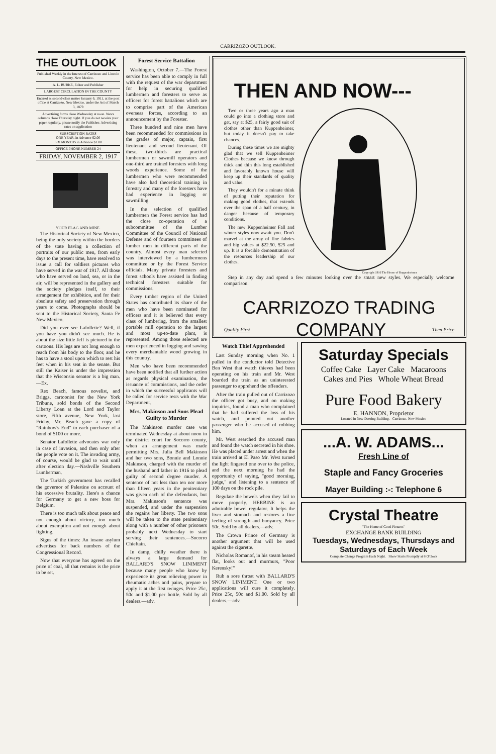CARRIZOZO OUTLOOK.
THE OUTLOOK
Published Weekly in the Interest of Carrizozo and Lincoln County, New Mexico.
A. L. BURKE, Editor and Publisher
LARGEST CIRCULATION IN THE COUNTY
Entered as second-class matter January 6, 1911, at the post office at Carrizozo, New Mexico, under the Act of March 3, 1879
Advertising forms close Wednesday at noon. News columns close Thursday night. If you do not receive your paper regularly, please notify the Publisher. Advertising rates on application
SUBSCRIPTION RATES
ONE YEAR, in Advance $2.00
SIX MONTHS in Advance $1.00
OFFICE PHONE NUMBER 24
FRIDAY, NOVEMBER 2, 1917
YOUR FLAG AND MINE.
The Historical Society of New Mexico, being the only society within the borders of the state having a collection of portraits of our public men, from early days to the present time, have resolved to issue a call for soldiers pictures who have served in the war of 1917. All those who have served on land, sea, or in the air, will be represented in the gallery and the society pledges itself, to their arrangement for exhibition, and for their absolute safety and preservation through years to come. Photographs should be sent to the Historical Society, Santa Fe New Mexico.
Did you ever see Lafollette? Well, if you have you didn't see much. He is about the size little Jeff is pictured in the cartoons. His legs are not long enough to reach from his body to the floor, and he has to have a stool upon which to rest his feet when in his seat in the senate. But still the Kaiser is under the impression that the Wisconsin senator is a big man.—Ex.
Rex Beach, famous novelist, and Briggs, cartoonist for the New York Tribune, sold bonds of the Second Liberty Loan at the Lord and Taylor store, Fifth avenue, New York, last Friday. Mr. Beach gave a copy of "Rainbow's End" to each purchaser of a bond of $100 or more.
Senator Lafollette advocates war only in case of invasion, and then only after the people vote on it. The invading army, of course, would be glad to wait until after election day.—Nashville Southern Lumberman.
The Turkish government has recalled the governor of Palestine on account of his excessive brutality. Here's a chance for Germany to get a new boss for Belgium.
There is too much talk about peace and not enough about victory, too much about exemption and not enough about fighting.
Signs of the times: An insane asylum advertises for back numbers of the Congressional Record.
Now that everyone has agreed on the price of coal, all that remains is the price to be set.
Forest Service Battalion
Washington, October 7.—The Forest service has been able to comply in full with the request of the war department for help in securing qualified lumbermen and foresters to serve as officers for forest battalions which are to comprise part of the American overseas forces, according to an announcement by the Forester.
Three hundred and nine men have been recommended for commissions in the grades of major, captain, first lieutenant and second lieutenant. Of these, two-thirds are practical lumbermen or sawmill operators and one-third are trained foresters with long woods experience. Some of the lumbermen who were recommended have also had theoretical training in forestry and many of the foresters have had experience in logging or sawmilling.
In the selection of qualified lumbermen the Forest service has had the close co-operation of a subcommittee of the Lumber Committee of the Council of National Defense and of fourteen committees of lumber men in different parts of the country. Almost every man selected was interviewed by a lumbermens committee or by the Forest Service officials. Many private foresters and forest schools have assisted in finding technical foresters suitable for commissions.
Every timber region of the United States has contributed its share of the men who have been nominated for officers and it is believed that every class of lumbering, from the smallest portable mill operation to the largest and most up-to-date plant, is represented. Among those selected are men experienced in logging and sawing every merchantable wood growing in this country.
Men who have been recommended have been notified that all further action as regards physical examination, the issuance of commissions, and the order in which the successful applicants will be called for service rests with the War Department.
Mrs. Makinson and Sons Plead Guilty to Murder
The Makinson murder case was terminated Wednesday at about noon in the district court for Socorro county, when an arrangement was made permitting Mrs. Julia Bell Makinson and her two sons, Bonnie and Lonnie Makinson, charged with the murder of the husband and father in 1916 to plead guilty of second degree murder. A sentence of not less than ten nor more than fifteen years in the penitentiary was given each of the defendants, but Mrs. Makinson's sentence was suspended, and under the suspension she regains her liberty. The two sons will be taken to the state penitentiary along with a number of other prisoners probably next Wednesday to start serving their sentences.—Socorro Chieftain.
In damp, chilly weather there is always a large demand for BALLARD'S SNOW LINIMENT because many people who know by experience its great relieving power in rheumatic aches and pains, prepare to apply it at the first twinges. Price 25c, 50c and $1.00 per bottle. Sold by all dealers.—adv.
THEN AND NOW---
Two or three years ago a man could go into a clothing store and get, say at $25, a fairly good suit of clothes other than Kuppenheimer, but today it doesn't pay to take chances.
During these times we are mighty glad that we sell Kuppenheimer Clothes because we know through thick and thin this long established and favorably known house will keep up their standards of quality and value.
They wouldn't for a minute think of putting their reputation for making good clothes, that extends over the span of a half century, in danger because of temporary conditions.
The new Kuppenheimer Fall and winter styles now await you. Don't marvel at the array of fine fabrics and big values at $22.50, $25 and up. It is a forcible demonstration of the resources leadership of our clothes.
Copyright 1916 The House of Kuppenheimer
Step in any day and spend a few minutes looking over the smart new styles. We especially welcome comparison.
CARRIZOZO TRADING
Quality First COMPANY Then Price
Watch Thief Apprehended
Last Sunday morning when No. 1 pulled in the conductor told Detective Ben West that watch thieves had been operating on his train and Mr. West boarded the train as an uninterested passenger to apprehend the offenders.
After the train pulled out of Carrizozo the officer got busy, and on making inquiries, found a man who complained that he had suffered the loss of his watch, and pointed out another passenger who he accused of robbing him.
Mr. West searched the accused man and found the watch secreted in his shoe. He was placed under arrest and when the train arrived at El Paso Mr. West turned the light fingered one over to the police, and the next morning he had the opportunity of saying, "good morning, judge," and listening to a sentence of 100 days on the rock pile.
Regulate the bowels when they fail to move properly. HERBINE is an admirable bowel regulator. It helps the liver and stomach and restores a fine feeling of strength and buoyancy. Price 50c. Sold by all dealers.—adv.
The Crown Prince of Germany is another argument that will be used against the cigarette.
Nicholas Romanof, in his steam heated flat, looks out and murmurs, "Poor Kerensky!"
Rub a sore throat with BALLARD'S SNOW LINIMENT. One or two applications will cure it completely. Price 25c, 50c and $1.00. Sold by all dealers.—adv.
Saturday Specials
Coffee Cake Layer Cake Macaroons
Cakes and Pies Whole Wheat Bread
Pure Food Bakery
E. HANNON, Proprietor
Located in New Deering Building. Carrizozo, New Mexico
...A. W. ADAMS...
Fresh Line of
Staple and Fancy Groceries
Mayer Building :-: Telephone 6
Crystal Theatre
"The Home of Good Pictures"
EXCHANGE BANK BUILDING
Tuesdays, Wednesdays, Thursdays and Saturdays of Each Week
Complete Change Program Each Night. Show Starts Promptly at 8 O'clock